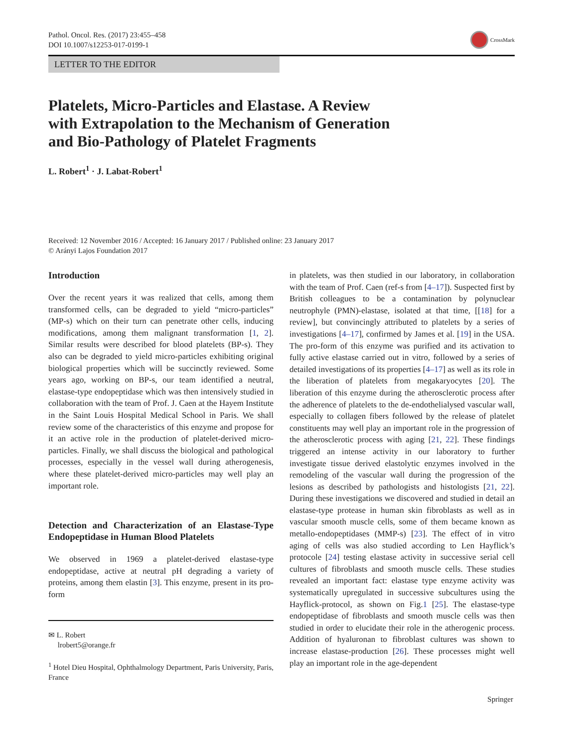Pathol. Oncol. Res. (2017) 23:455–458
DOI 10.1007/s12253-017-0199-1
CrossMark
LETTER TO THE EDITOR
Platelets, Micro-Particles and Elastase. A Review
with Extrapolation to the Mechanism of Generation
and Bio-Pathology of Platelet Fragments
L. Robert<sup>1</sup> · J. Labat-Robert<sup>1</sup>
Received: 12 November 2016 / Accepted: 16 January 2017 / Published online: 23 January 2017
© Arányi Lajos Foundation 2017
Introduction
Over the recent years it was realized that cells, among them transformed cells, can be degraded to yield “micro-particles” (MP-s) which on their turn can penetrate other cells, inducing modifications, among them malignant transformation [1, 2]. Similar results were described for blood platelets (BP-s). They also can be degraded to yield micro-particles exhibiting original biological properties which will be succinctly reviewed. Some years ago, working on BP-s, our team identified a neutral, elastase-type endopeptidase which was then intensively studied in collaboration with the team of Prof. J. Caen at the Hayem Institute in the Saint Louis Hospital Medical School in Paris. We shall review some of the characteristics of this enzyme and propose for it an active role in the production of platelet-derived micro-particles. Finally, we shall discuss the biological and pathological processes, especially in the vessel wall during atherogenesis, where these platelet-derived micro-particles may well play an important role.
Detection and Characterization of an Elastase-Type Endopeptidase in Human Blood Platelets
We observed in 1969 a platelet-derived elastase-type endopeptidase, active at neutral pH degrading a variety of proteins, among them elastin [3]. This enzyme, present in its pro-form
✉ L. Robert
lrobert5@orange.fr
<sup>1</sup> Hotel Dieu Hospital, Ophthalmology Department, Paris University, Paris, France
in platelets, was then studied in our laboratory, in collaboration with the team of Prof. Caen (ref-s from [4–17]). Suspected first by British colleagues to be a contamination by polynuclear neutrophyle (PMN)-elastase, isolated at that time, [[18] for a review], but convincingly attributed to platelets by a series of investigations [4–17], confirmed by James et al. [19] in the USA. The pro-form of this enzyme was purified and its activation to fully active elastase carried out in vitro, followed by a series of detailed investigations of its properties [4–17] as well as its role in the liberation of platelets from megakaryocytes [20]. The liberation of this enzyme during the atherosclerotic process after the adherence of platelets to the de-endothelialysed vascular wall, especially to collagen fibers followed by the release of platelet constituents may well play an important role in the progression of the atherosclerotic process with aging [21, 22]. These findings triggered an intense activity in our laboratory to further investigate tissue derived elastolytic enzymes involved in the remodeling of the vascular wall during the progression of the lesions as described by pathologists and histologists [21, 22]. During these investigations we discovered and studied in detail an elastase-type protease in human skin fibroblasts as well as in vascular smooth muscle cells, some of them became known as metallo-endopeptidases (MMP-s) [23]. The effect of in vitro aging of cells was also studied according to Len Hayflick’s protocole [24] testing elastase activity in successive serial cell cultures of fibroblasts and smooth muscle cells. These studies revealed an important fact: elastase type enzyme activity was systematically upregulated in successive subcultures using the Hayflick-protocol, as shown on Fig.1 [25]. The elastase-type endopeptidase of fibroblasts and smooth muscle cells was then studied in order to elucidate their role in the atherogenic process. Addition of hyaluronan to fibroblast cultures was shown to increase elastase-production [26]. These processes might well play an important role in the age-dependent
Springer